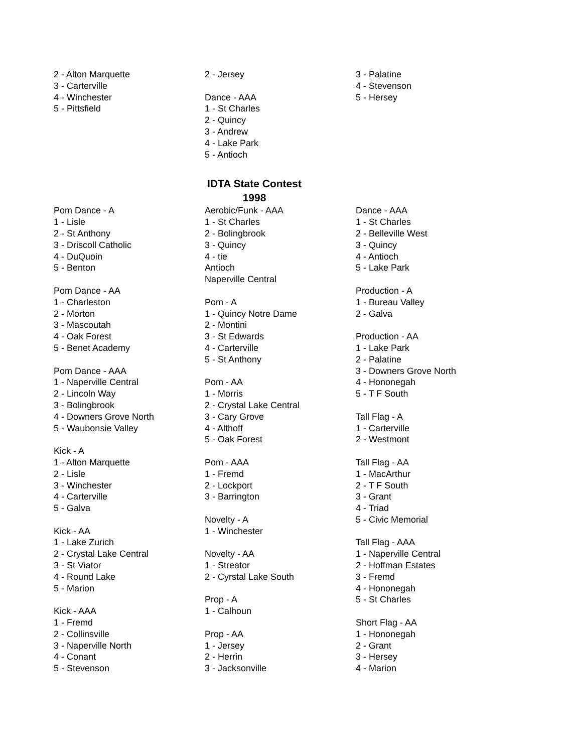2 - Alton Marquette
3 - Carterville
4 - Winchester
5 - Pittsfield
2 - Jersey
Dance - AAA
1 - St Charles
2 - Quincy
3 - Andrew
4 - Lake Park
5 - Antioch
3 - Palatine
4 - Stevenson
5 - Hersey
IDTA State Contest
1998
Pom Dance - A
1 - Lisle
2 - St Anthony
3 - Driscoll Catholic
4 - DuQuoin
5 - Benton
Pom Dance - AA
1 - Charleston
2 - Morton
3 - Mascoutah
4 - Oak Forest
5 - Benet Academy
Pom Dance - AAA
1 - Naperville Central
2 - Lincoln Way
3 - Bolingbrook
4 - Downers Grove North
5 - Waubonsie Valley
Kick - A
1 - Alton Marquette
2 - Lisle
3 - Winchester
4 - Carterville
5 - Galva
Kick - AA
1 - Lake Zurich
2 - Crystal Lake Central
3 - St Viator
4 - Round Lake
5 - Marion
Kick - AAA
1 - Fremd
2 - Collinsville
3 - Naperville North
4 - Conant
5 - Stevenson
Aerobic/Funk - AAA
1 - St Charles
2 - Bolingbrook
3 - Quincy
4 - tie
Antioch
Naperville Central
Pom - A
1 - Quincy Notre Dame
2 - Montini
3 - St Edwards
4 - Carterville
5 - St Anthony
Pom - AA
1 - Morris
2 - Crystal Lake Central
3 - Cary Grove
4 - Althoff
5 - Oak Forest
Pom - AAA
1 - Fremd
2 - Lockport
3 - Barrington
Novelty - A
1 - Winchester
Novelty - AA
1 - Streator
2 - Cyrstal Lake South
Prop - A
1 - Calhoun
Prop - AA
1 - Jersey
2 - Herrin
3 - Jacksonville
Dance - AAA
1 - St Charles
2 - Belleville West
3 - Quincy
4 - Antioch
5 - Lake Park
Production - A
1 - Bureau Valley
2 - Galva
Production - AA
1 - Lake Park
2 - Palatine
3 - Downers Grove North
4 - Hononegah
5 - T F South
Tall Flag - A
1 - Carterville
2 - Westmont
Tall Flag - AA
1 - MacArthur
2 - T F South
3 - Grant
4 - Triad
5 - Civic Memorial
Tall Flag - AAA
1 - Naperville Central
2 - Hoffman Estates
3 - Fremd
4 - Hononegah
5 - St Charles
Short Flag - AA
1 - Hononegah
2 - Grant
3 - Hersey
4 - Marion